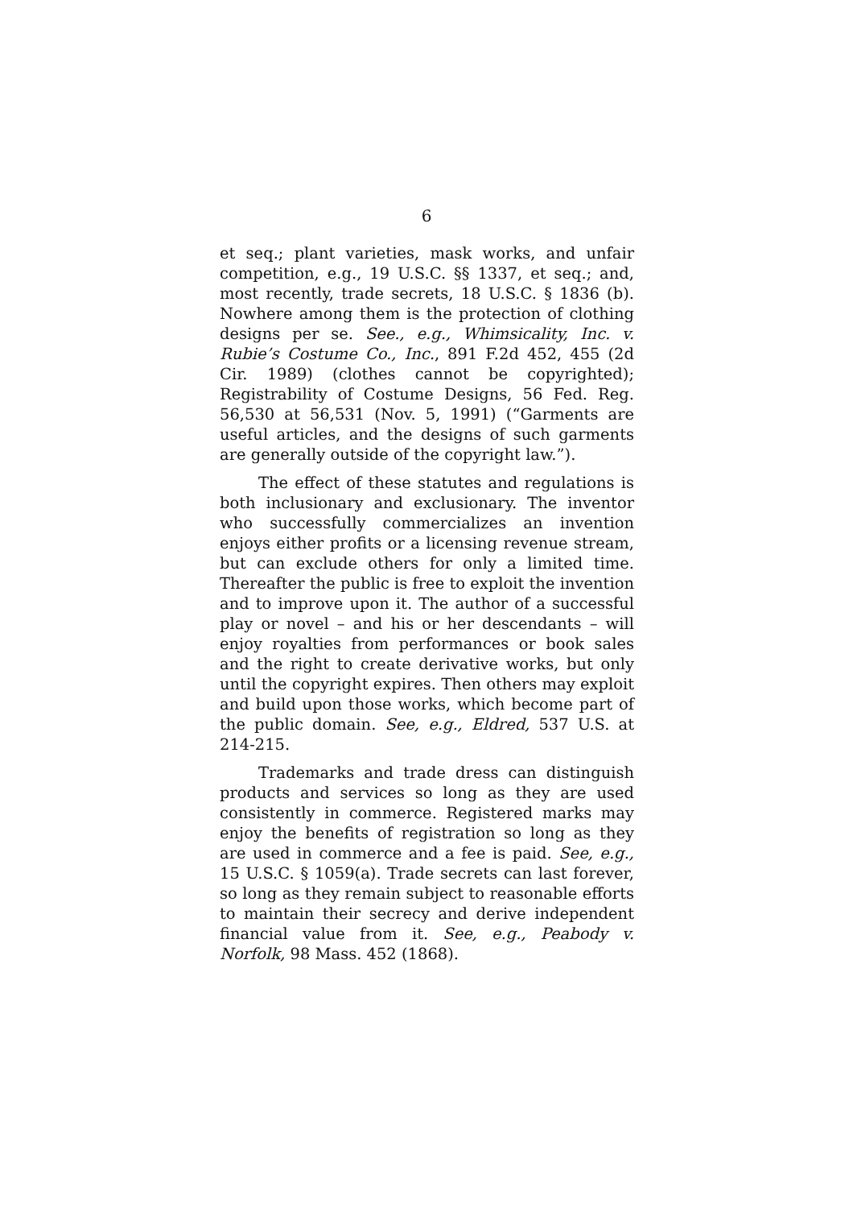6
et seq.; plant varieties, mask works, and unfair competition, e.g., 19 U.S.C. §§ 1337, et seq.; and, most recently, trade secrets, 18 U.S.C. § 1836 (b). Nowhere among them is the protection of clothing designs per se. See., e.g., Whimsicality, Inc. v. Rubie’s Costume Co., Inc., 891 F.2d 452, 455 (2d Cir. 1989) (clothes cannot be copyrighted); Registrability of Costume Designs, 56 Fed. Reg. 56,530 at 56,531 (Nov. 5, 1991) (“Garments are useful articles, and the designs of such garments are generally outside of the copyright law.”).
The effect of these statutes and regulations is both inclusionary and exclusionary. The inventor who successfully commercializes an invention enjoys either profits or a licensing revenue stream, but can exclude others for only a limited time. Thereafter the public is free to exploit the invention and to improve upon it. The author of a successful play or novel – and his or her descendants – will enjoy royalties from performances or book sales and the right to create derivative works, but only until the copyright expires. Then others may exploit and build upon those works, which become part of the public domain. See, e.g., Eldred, 537 U.S. at 214-215.
Trademarks and trade dress can distinguish products and services so long as they are used consistently in commerce. Registered marks may enjoy the benefits of registration so long as they are used in commerce and a fee is paid. See, e.g., 15 U.S.C. § 1059(a). Trade secrets can last forever, so long as they remain subject to reasonable efforts to maintain their secrecy and derive independent financial value from it. See, e.g., Peabody v. Norfolk, 98 Mass. 452 (1868).